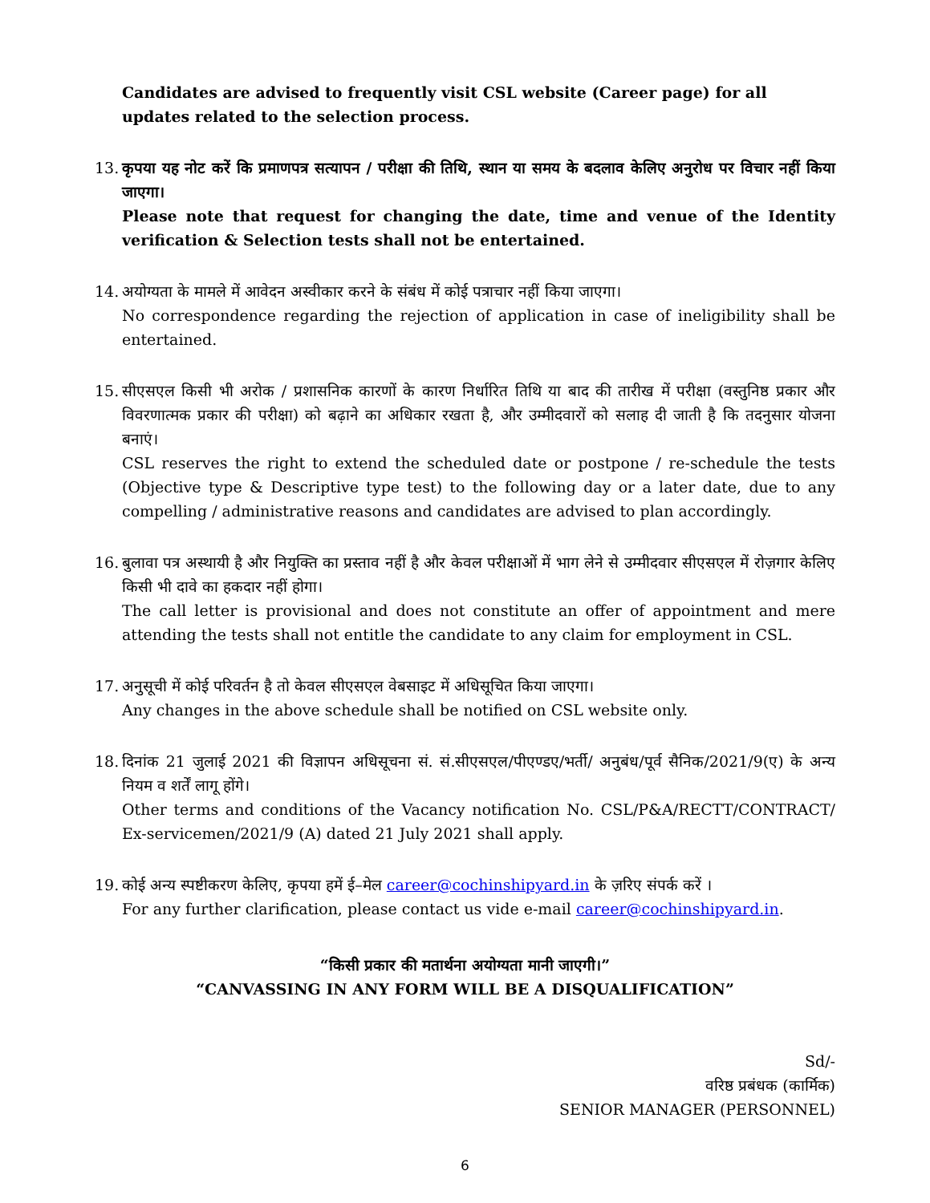Candidates are advised to frequently visit CSL website (Career page) for all updates related to the selection process.
13.
कृपया यह नोट करें कि प्रमाणपत्र सत्यापन / परीक्षा की तिथि, स्थान या समय के बदलाव केलिए अनुरोध पर विचार नहीं किया जाएगा।
Please note that request for changing the date, time and venue of the Identity verification & Selection tests shall not be entertained.
14.
अयोग्यता के मामले में आवेदन अस्वीकार करने के संबंध में कोई पत्राचार नहीं किया जाएगा।
No correspondence regarding the rejection of application in case of ineligibility shall be entertained.
15.
सीएसएल किसी भी अरोक / प्रशासनिक कारणों के कारण निर्धारित तिथि या बाद की तारीख में परीक्षा (वस्तुनिष्ठ प्रकार और विवरणात्मक प्रकार की परीक्षा) को बढ़ाने का अधिकार रखता है, और उम्मीदवारों को सलाह दी जाती है कि तदनुसार योजना बनाएं।
CSL reserves the right to extend the scheduled date or postpone / re-schedule the tests (Objective type & Descriptive type test) to the following day or a later date, due to any compelling / administrative reasons and candidates are advised to plan accordingly.
16.
बुलावा पत्र अस्थायी है और नियुक्ति का प्रस्ताव नहीं है और केवल परीक्षाओं में भाग लेने से उम्मीदवार सीएसएल में रोज़गार केलिए किसी भी दावे का हकदार नहीं होगा।
The call letter is provisional and does not constitute an offer of appointment and mere attending the tests shall not entitle the candidate to any claim for employment in CSL.
17.
अनुसूची में कोई परिवर्तन है तो केवल सीएसएल वेबसाइट में अधिसूचित किया जाएगा।
Any changes in the above schedule shall be notified on CSL website only.
18.
दिनांक 21 जुलाई 2021 की विज्ञापन अधिसूचना सं. सं.सीएसएल/पीएण्डए/भर्ती/ अनुबंध/पूर्व सैनिक/2021/9(ए) के अन्य नियम व शर्तें लागू होंगे।
Other terms and conditions of the Vacancy notification No. CSL/P&A/RECTT/CONTRACT/ Ex-servicemen/2021/9 (A) dated 21 July 2021 shall apply.
19.
कोई अन्य स्पष्टीकरण केलिए, कृपया हमें ई–मेल career@cochinshipyard.in के ज़रिए संपर्क करें ।
For any further clarification, please contact us vide e-mail career@cochinshipyard.in.
“किसी प्रकार की मतार्थना अयोग्यता मानी जाएगी।”
“CANVASSING IN ANY FORM WILL BE A DISQUALIFICATION”
Sd/-
वरिष्ठ प्रबंधक (कार्मिक)
SENIOR MANAGER (PERSONNEL)
6